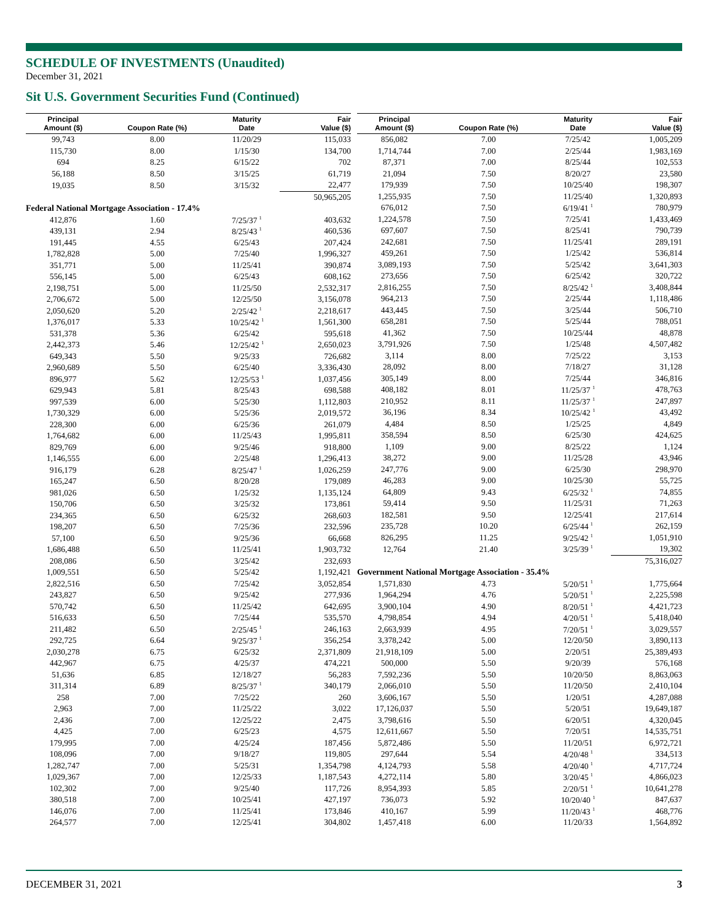SCHEDULE OF INVESTMENTS (Unaudited)
December 31, 2021
Sit U.S. Government Securities Fund (Continued)
| Principal Amount ($) | Coupon Rate (%) | Maturity Date | Fair Value ($) |
| --- | --- | --- | --- |
| 99,743 | 8.00 | 11/20/29 | 115,033 |
| 115,730 | 8.00 | 1/15/30 | 134,700 |
| 694 | 8.25 | 6/15/22 | 702 |
| 56,188 | 8.50 | 3/15/25 | 61,719 |
| 19,035 | 8.50 | 3/15/32 | 22,477 |
| | | | 50,965,205 |
| Federal National Mortgage Association - 17.4% | | | |
| 412,876 | 1.60 | 7/25/37 <sup>1</sup> | 403,632 |
| 439,131 | 2.94 | 8/25/43 <sup>1</sup> | 460,536 |
| 191,445 | 4.55 | 6/25/43 | 207,424 |
| 1,782,828 | 5.00 | 7/25/40 | 1,996,327 |
| 351,771 | 5.00 | 11/25/41 | 390,874 |
| 556,145 | 5.00 | 6/25/43 | 608,162 |
| 2,198,751 | 5.00 | 11/25/50 | 2,532,317 |
| 2,706,672 | 5.00 | 12/25/50 | 3,156,078 |
| 2,050,620 | 5.20 | 2/25/42 <sup>1</sup> | 2,218,617 |
| 1,376,017 | 5.33 | 10/25/42 <sup>1</sup> | 1,561,300 |
| 531,378 | 5.36 | 6/25/42 | 595,618 |
| 2,442,373 | 5.46 | 12/25/42 <sup>1</sup> | 2,650,023 |
| 649,343 | 5.50 | 9/25/33 | 726,682 |
| 2,960,689 | 5.50 | 6/25/40 | 3,336,430 |
| 896,977 | 5.62 | 12/25/53 <sup>1</sup> | 1,037,456 |
| 629,943 | 5.81 | 8/25/43 | 698,588 |
| 997,539 | 6.00 | 5/25/30 | 1,112,803 |
| 1,730,329 | 6.00 | 5/25/36 | 2,019,572 |
| 228,300 | 6.00 | 6/25/36 | 261,079 |
| 1,764,682 | 6.00 | 11/25/43 | 1,995,811 |
| 829,769 | 6.00 | 9/25/46 | 918,800 |
| 1,146,555 | 6.00 | 2/25/48 | 1,296,413 |
| 916,179 | 6.28 | 8/25/47 <sup>1</sup> | 1,026,259 |
| 165,247 | 6.50 | 8/20/28 | 179,089 |
| 981,026 | 6.50 | 1/25/32 | 1,135,124 |
| 150,706 | 6.50 | 3/25/32 | 173,861 |
| 234,365 | 6.50 | 6/25/32 | 268,603 |
| 198,207 | 6.50 | 7/25/36 | 232,596 |
| 57,100 | 6.50 | 9/25/36 | 66,668 |
| 1,686,488 | 6.50 | 11/25/41 | 1,903,732 |
| 208,086 | 6.50 | 3/25/42 | 232,693 |
| 1,009,551 | 6.50 | 5/25/42 | 1,192,421 |
| 2,822,516 | 6.50 | 7/25/42 | 3,052,854 |
| 243,827 | 6.50 | 9/25/42 | 277,936 |
| 570,742 | 6.50 | 11/25/42 | 642,695 |
| 516,633 | 6.50 | 7/25/44 | 535,570 |
| 211,482 | 6.50 | 2/25/45 <sup>1</sup> | 246,163 |
| 292,725 | 6.64 | 9/25/37 <sup>1</sup> | 356,254 |
| 2,030,278 | 6.75 | 6/25/32 | 2,371,809 |
| 442,967 | 6.75 | 4/25/37 | 474,221 |
| 51,636 | 6.85 | 12/18/27 | 56,283 |
| 311,314 | 6.89 | 8/25/37 <sup>1</sup> | 340,179 |
| 258 | 7.00 | 7/25/22 | 260 |
| 2,963 | 7.00 | 11/25/22 | 3,022 |
| 2,436 | 7.00 | 12/25/22 | 2,475 |
| 4,425 | 7.00 | 6/25/23 | 4,575 |
| 179,995 | 7.00 | 4/25/24 | 187,456 |
| 108,096 | 7.00 | 9/18/27 | 119,805 |
| 1,282,747 | 7.00 | 5/25/31 | 1,354,798 |
| 1,029,367 | 7.00 | 12/25/33 | 1,187,543 |
| 102,302 | 7.00 | 9/25/40 | 117,726 |
| 380,518 | 7.00 | 10/25/41 | 427,197 |
| 146,076 | 7.00 | 11/25/41 | 173,846 |
| 264,577 | 7.00 | 12/25/41 | 304,802 |
| Principal Amount ($) | Coupon Rate (%) | Maturity Date | Fair Value ($) |
| --- | --- | --- | --- |
| 856,082 | 7.00 | 7/25/42 | 1,005,209 |
| 1,714,744 | 7.00 | 2/25/44 | 1,983,169 |
| 87,371 | 7.00 | 8/25/44 | 102,553 |
| 21,094 | 7.50 | 8/20/27 | 23,580 |
| 179,939 | 7.50 | 10/25/40 | 198,307 |
| 1,255,935 | 7.50 | 11/25/40 | 1,320,893 |
| 676,012 | 7.50 | 6/19/41 <sup>1</sup> | 780,979 |
| 1,224,578 | 7.50 | 7/25/41 | 1,433,469 |
| 697,607 | 7.50 | 8/25/41 | 790,739 |
| 242,681 | 7.50 | 11/25/41 | 289,191 |
| 459,261 | 7.50 | 1/25/42 | 536,814 |
| 3,089,193 | 7.50 | 5/25/42 | 3,641,303 |
| 273,656 | 7.50 | 6/25/42 | 320,722 |
| 2,816,255 | 7.50 | 8/25/42 <sup>1</sup> | 3,408,844 |
| 964,213 | 7.50 | 2/25/44 | 1,118,486 |
| 443,445 | 7.50 | 3/25/44 | 506,710 |
| 658,281 | 7.50 | 5/25/44 | 788,051 |
| 41,362 | 7.50 | 10/25/44 | 48,878 |
| 3,791,926 | 7.50 | 1/25/48 | 4,507,482 |
| 3,114 | 8.00 | 7/25/22 | 3,153 |
| 28,092 | 8.00 | 7/18/27 | 31,128 |
| 305,149 | 8.00 | 7/25/44 | 346,816 |
| 408,182 | 8.01 | 11/25/37 <sup>1</sup> | 478,763 |
| 210,952 | 8.11 | 11/25/37 <sup>1</sup> | 247,897 |
| 36,196 | 8.34 | 10/25/42 <sup>1</sup> | 43,492 |
| 4,484 | 8.50 | 1/25/25 | 4,849 |
| 358,594 | 8.50 | 6/25/30 | 424,625 |
| 1,109 | 9.00 | 8/25/22 | 1,124 |
| 38,272 | 9.00 | 11/25/28 | 43,946 |
| 247,776 | 9.00 | 6/25/30 | 298,970 |
| 46,283 | 9.00 | 10/25/30 | 55,725 |
| 64,809 | 9.43 | 6/25/32 <sup>1</sup> | 74,855 |
| 59,414 | 9.50 | 11/25/31 | 71,263 |
| 182,581 | 9.50 | 12/25/41 | 217,614 |
| 235,728 | 10.20 | 6/25/44 <sup>1</sup> | 262,159 |
| 826,295 | 11.25 | 9/25/42 <sup>1</sup> | 1,051,910 |
| 12,764 | 21.40 | 3/25/39 <sup>1</sup> | 19,302 |
| | | | 75,316,027 |
| Government National Mortgage Association - 35.4% | | | |
| 1,571,830 | 4.73 | 5/20/51 <sup>1</sup> | 1,775,664 |
| 1,964,294 | 4.76 | 5/20/51 <sup>1</sup> | 2,225,598 |
| 3,900,104 | 4.90 | 8/20/51 <sup>1</sup> | 4,421,723 |
| 4,798,854 | 4.94 | 4/20/51 <sup>1</sup> | 5,418,040 |
| 2,663,939 | 4.95 | 7/20/51 <sup>1</sup> | 3,029,557 |
| 3,378,242 | 5.00 | 12/20/50 | 3,890,113 |
| 21,918,109 | 5.00 | 2/20/51 | 25,389,493 |
| 500,000 | 5.50 | 9/20/39 | 576,168 |
| 7,592,236 | 5.50 | 10/20/50 | 8,863,063 |
| 2,066,010 | 5.50 | 11/20/50 | 2,410,104 |
| 3,606,167 | 5.50 | 1/20/51 | 4,287,088 |
| 17,126,037 | 5.50 | 5/20/51 | 19,649,187 |
| 3,798,616 | 5.50 | 6/20/51 | 4,320,045 |
| 12,611,667 | 5.50 | 7/20/51 | 14,535,751 |
| 5,872,486 | 5.50 | 11/20/51 | 6,972,721 |
| 297,644 | 5.54 | 4/20/48 <sup>1</sup> | 334,513 |
| 4,124,793 | 5.58 | 4/20/40 <sup>1</sup> | 4,717,724 |
| 4,272,114 | 5.80 | 3/20/45 <sup>1</sup> | 4,866,023 |
| 8,954,393 | 5.85 | 2/20/51 <sup>1</sup> | 10,641,278 |
| 736,073 | 5.92 | 10/20/40 <sup>1</sup> | 847,637 |
| 410,167 | 5.99 | 11/20/43 <sup>1</sup> | 468,776 |
| 1,457,418 | 6.00 | 11/20/33 | 1,564,892 |
DECEMBER 31, 2021 3